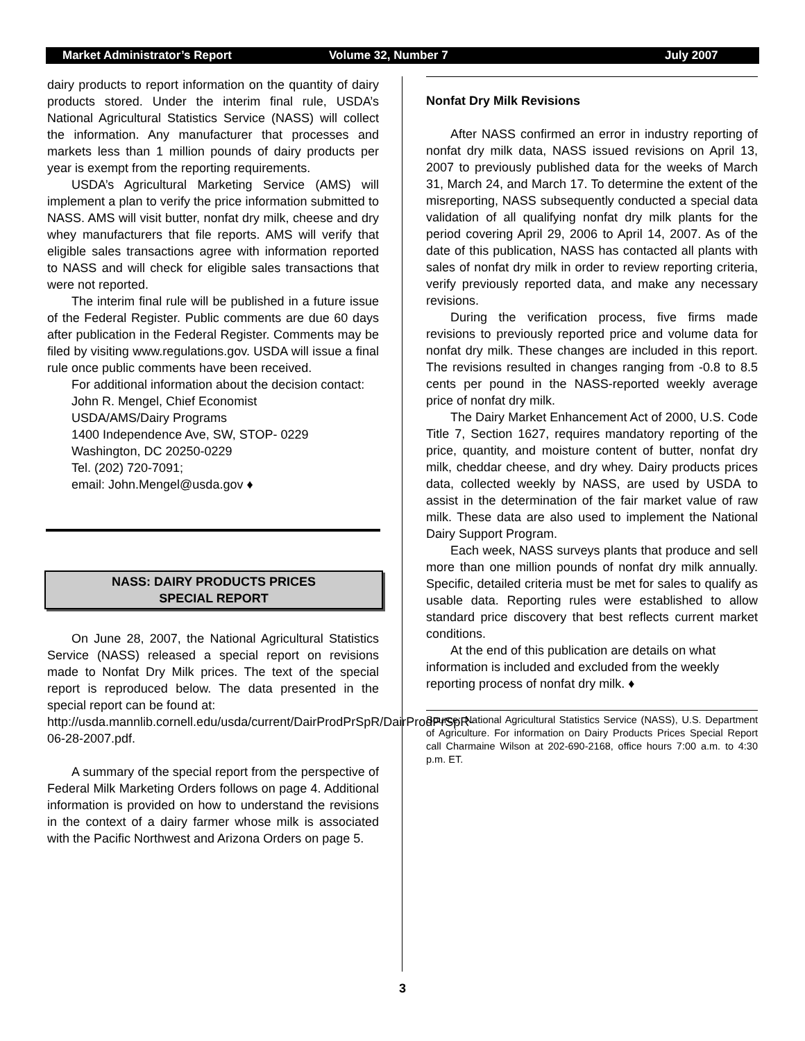Market Administrator’s Report Volume 32, Number 7 July 2007
dairy products to report information on the quantity of dairy products stored. Under the interim final rule, USDA’s National Agricultural Statistics Service (NASS) will collect the information. Any manufacturer that processes and markets less than 1 million pounds of dairy products per year is exempt from the reporting requirements.
USDA’s Agricultural Marketing Service (AMS) will implement a plan to verify the price information submitted to NASS. AMS will visit butter, nonfat dry milk, cheese and dry whey manufacturers that file reports. AMS will verify that eligible sales transactions agree with information reported to NASS and will check for eligible sales transactions that were not reported.
The interim final rule will be published in a future issue of the Federal Register. Public comments are due 60 days after publication in the Federal Register. Comments may be filed by visiting www.regulations.gov. USDA will issue a final rule once public comments have been received.
For additional information about the decision contact:
John R. Mengel, Chief Economist
USDA/AMS/Dairy Programs
1400 Independence Ave, SW, STOP- 0229
Washington, DC 20250-0229
Tel. (202) 720-7091;
email: John.Mengel@usda.gov ♦
NASS: DAIRY PRODUCTS PRICES
SPECIAL REPORT
On June 28, 2007, the National Agricultural Statistics Service (NASS) released a special report on revisions made to Nonfat Dry Milk prices. The text of the special report is reproduced below. The data presented in the special report can be found at:
http://usda.mannlib.cornell.edu/usda/current/DairProdPrSpR/DairProdPrSpR-06-28-2007.pdf.
A summary of the special report from the perspective of Federal Milk Marketing Orders follows on page 4. Additional information is provided on how to understand the revisions in the context of a dairy farmer whose milk is associated with the Pacific Northwest and Arizona Orders on page 5.
Nonfat Dry Milk Revisions
After NASS confirmed an error in industry reporting of nonfat dry milk data, NASS issued revisions on April 13, 2007 to previously published data for the weeks of March 31, March 24, and March 17. To determine the extent of the misreporting, NASS subsequently conducted a special data validation of all qualifying nonfat dry milk plants for the period covering April 29, 2006 to April 14, 2007. As of the date of this publication, NASS has contacted all plants with sales of nonfat dry milk in order to review reporting criteria, verify previously reported data, and make any necessary revisions.
During the verification process, five firms made revisions to previously reported price and volume data for nonfat dry milk. These changes are included in this report. The revisions resulted in changes ranging from -0.8 to 8.5 cents per pound in the NASS-reported weekly average price of nonfat dry milk.
The Dairy Market Enhancement Act of 2000, U.S. Code Title 7, Section 1627, requires mandatory reporting of the price, quantity, and moisture content of butter, nonfat dry milk, cheddar cheese, and dry whey. Dairy products prices data, collected weekly by NASS, are used by USDA to assist in the determination of the fair market value of raw milk. These data are also used to implement the National Dairy Support Program.
Each week, NASS surveys plants that produce and sell more than one million pounds of nonfat dry milk annually. Specific, detailed criteria must be met for sales to qualify as usable data. Reporting rules were established to allow standard price discovery that best reflects current market conditions.
At the end of this publication are details on what information is included and excluded from the weekly reporting process of nonfat dry milk. ♦
Source: National Agricultural Statistics Service (NASS), U.S. Department of Agriculture. For information on Dairy Products Prices Special Report call Charmaine Wilson at 202-690-2168, office hours 7:00 a.m. to 4:30 p.m. ET.
3